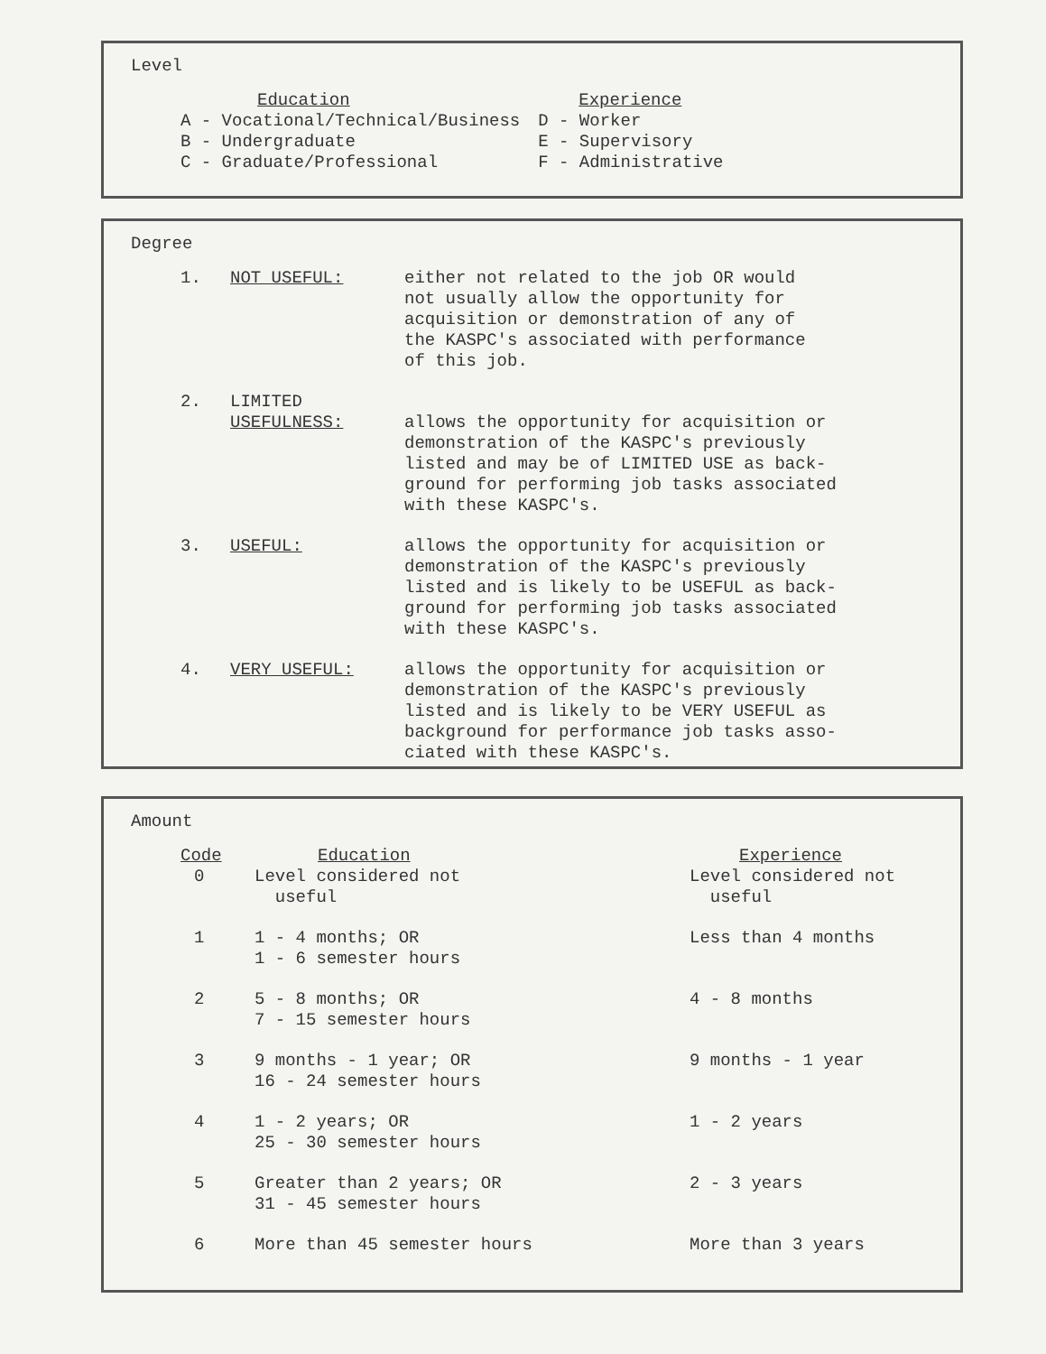Level
| Education | Experience |
| --- | --- |
| A - Vocational/Technical/Business | D - Worker |
| B - Undergraduate | E - Supervisory |
| C - Graduate/Professional | F - Administrative |
Degree
| 1. | NOT USEFUL: | either not related to the job OR would not usually allow the opportunity for acquisition or demonstration of any of the KASPC's associated with performance of this job. |
| 2. | LIMITED USEFULNESS: | allows the opportunity for acquisition or demonstration of the KASPC's previously listed and may be of LIMITED USE as back- ground for performing job tasks associated with these KASPC's. |
| 3. | USEFUL: | allows the opportunity for acquisition or demonstration of the KASPC's previously listed and is likely to be USEFUL as back- ground for performing job tasks associated with these KASPC's. |
| 4. | VERY USEFUL: | allows the opportunity for acquisition or demonstration of the KASPC's previously listed and is likely to be VERY USEFUL as background for performance job tasks asso- ciated with these KASPC's. |
Amount
| Code | Education | Experience |
| --- | --- | --- |
| 0 | Level considered not useful | Level considered not useful |
| 1 | 1 - 4 months; OR 1 - 6 semester hours | Less than 4 months |
| 2 | 5 - 8 months; OR 7 - 15 semester hours | 4 - 8 months |
| 3 | 9 months - 1 year; OR 16 - 24 semester hours | 9 months - 1 year |
| 4 | 1 - 2 years; OR 25 - 30 semester hours | 1 - 2 years |
| 5 | Greater than 2 years; OR 31 - 45 semester hours | 2 - 3 years |
| 6 | More than 45 semester hours | More than 3 years |